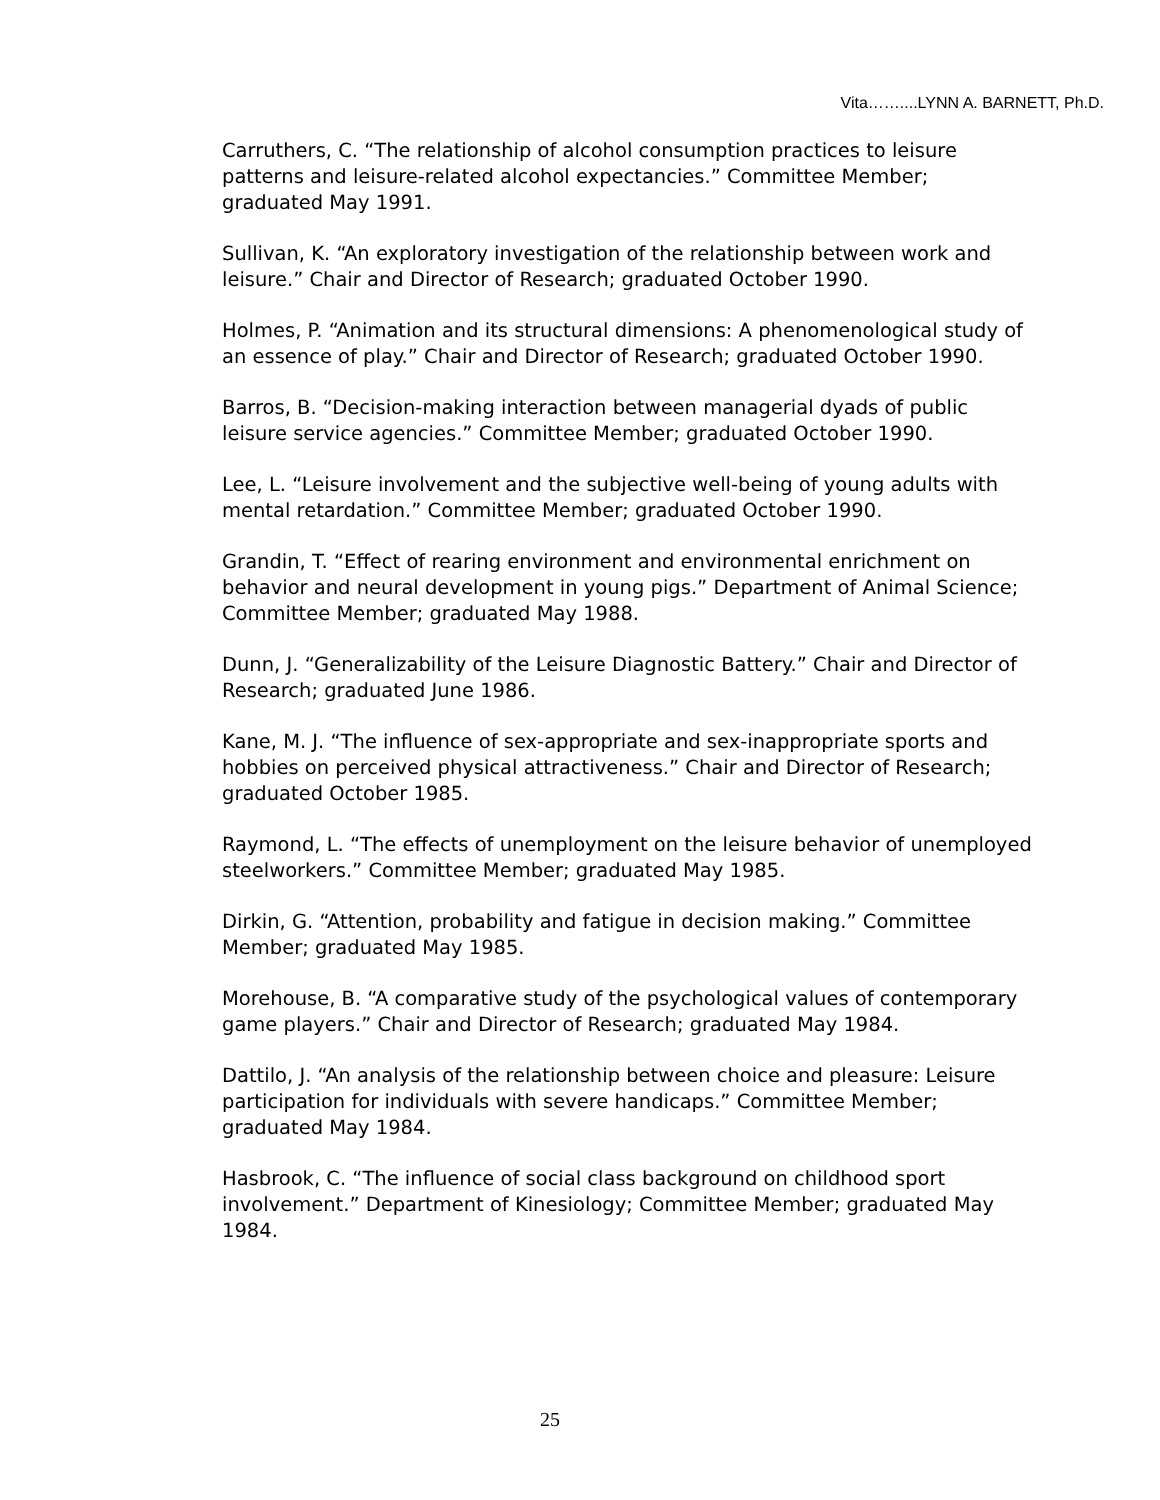Vita……....LYNN A. BARNETT, Ph.D.
Carruthers, C. “The relationship of alcohol consumption practices to leisure patterns and leisure-related alcohol expectancies.” Committee Member; graduated May 1991.
Sullivan, K. “An exploratory investigation of the relationship between work and leisure.” Chair and Director of Research; graduated October 1990.
Holmes, P. “Animation and its structural dimensions: A phenomenological study of an essence of play.” Chair and Director of Research; graduated October 1990.
Barros, B. “Decision-making interaction between managerial dyads of public leisure service agencies.” Committee Member; graduated October 1990.
Lee, L. “Leisure involvement and the subjective well-being of young adults with mental retardation.” Committee Member; graduated October 1990.
Grandin, T. “Effect of rearing environment and environmental enrichment on behavior and neural development in young pigs.” Department of Animal Science; Committee Member; graduated May 1988.
Dunn, J. “Generalizability of the Leisure Diagnostic Battery.” Chair and Director of Research; graduated June 1986.
Kane, M. J. “The influence of sex-appropriate and sex-inappropriate sports and hobbies on perceived physical attractiveness.” Chair and Director of Research; graduated October 1985.
Raymond, L. “The effects of unemployment on the leisure behavior of unemployed steelworkers.” Committee Member; graduated May 1985.
Dirkin, G. “Attention, probability and fatigue in decision making.” Committee Member; graduated May 1985.
Morehouse, B. “A comparative study of the psychological values of contemporary game players.” Chair and Director of Research; graduated May 1984.
Dattilo, J. “An analysis of the relationship between choice and pleasure: Leisure participation for individuals with severe handicaps.” Committee Member; graduated May 1984.
Hasbrook, C. “The influence of social class background on childhood sport involvement.” Department of Kinesiology; Committee Member; graduated May 1984.
25